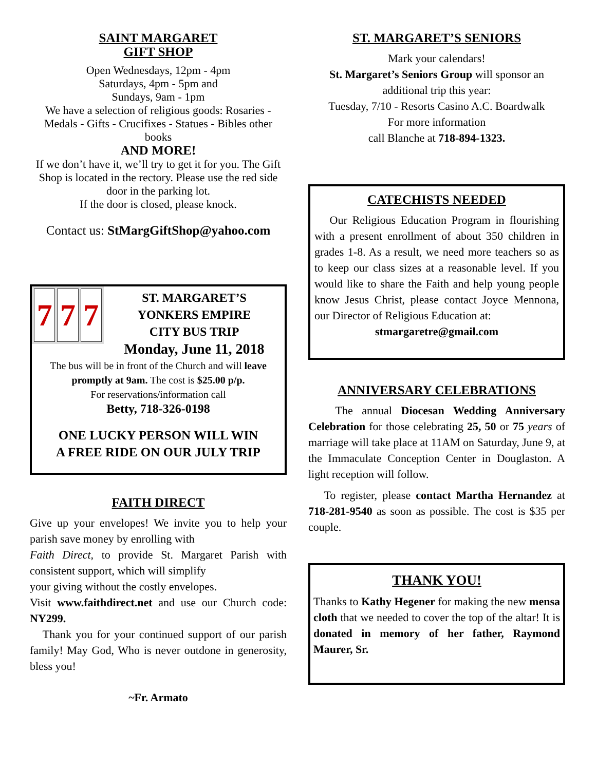SAINT MARGARET
GIFT SHOP
Open Wednesdays, 12pm - 4pm
Saturdays, 4pm - 5pm and
Sundays, 9am - 1pm
We have a selection of religious goods: Rosaries - Medals - Gifts - Crucifixes - Statues - Bibles other books
AND MORE!
If we don’t have it, we’ll try to get it for you. The Gift Shop is located in the rectory. Please use the red side door in the parking lot.
If the door is closed, please knock.
Contact us: StMargGiftShop@yahoo.com
7 7 7
ST. MARGARET’S
YONKERS EMPIRE
CITY BUS TRIP
Monday, June 11, 2018
The bus will be in front of the Church and will leave promptly at 9am. The cost is $25.00 p/p.
For reservations/information call
Betty, 718-326-0198
ONE LUCKY PERSON WILL WIN
A FREE RIDE ON OUR JULY TRIP
FAITH DIRECT
Give up your envelopes! We invite you to help your parish save money by enrolling with
Faith Direct, to provide St. Margaret Parish with consistent support, which will simplify
your giving without the costly envelopes.
Visit www.faithdirect.net and use our Church code: NY299.
Thank you for your continued support of our parish family! May God, Who is never outdone in generosity, bless you!
~Fr. Armato
ST. MARGARET’S SENIORS
Mark your calendars!
St. Margaret’s Seniors Group will sponsor an additional trip this year:
Tuesday, 7/10 - Resorts Casino A.C. Boardwalk
For more information
call Blanche at 718-894-1323.
CATECHISTS NEEDED
Our Religious Education Program in flourishing with a present enrollment of about 350 children in grades 1-8. As a result, we need more teachers so as to keep our class sizes at a reasonable level. If you would like to share the Faith and help young people know Jesus Christ, please contact Joyce Mennona, our Director of Religious Education at:
stmargaretre@gmail.com
ANNIVERSARY CELEBRATIONS
The annual Diocesan Wedding Anniversary Celebration for those celebrating 25, 50 or 75 years of marriage will take place at 11AM on Saturday, June 9, at the Immaculate Conception Center in Douglaston. A light reception will follow.
To register, please contact Martha Hernandez at 718-281-9540 as soon as possible. The cost is $35 per couple.
THANK YOU!
Thanks to Kathy Hegener for making the new mensa cloth that we needed to cover the top of the altar! It is donated in memory of her father, Raymond Maurer, Sr.